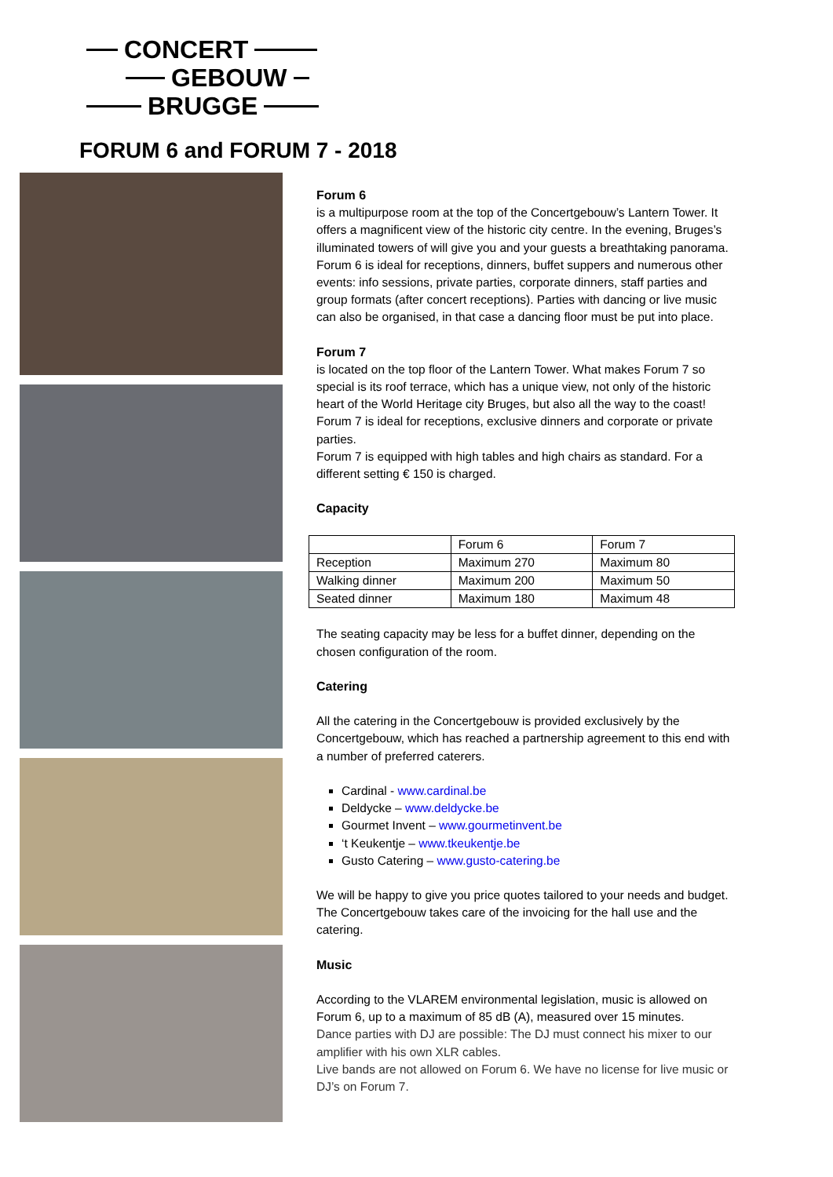CONCERT
GEBOUW
BRUGGE
FORUM 6 and FORUM 7 - 2018
Forum 6
is a multipurpose room at the top of the Concertgebouw’s Lantern Tower. It offers a magnificent view of the historic city centre. In the evening, Bruges’s illuminated towers of will give you and your guests a breathtaking panorama. Forum 6 is ideal for receptions, dinners, buffet suppers and numerous other events: info sessions, private parties, corporate dinners, staff parties and group formats (after concert receptions). Parties with dancing or live music can also be organised, in that case a dancing floor must be put into place.
Forum 7
is located on the top floor of the Lantern Tower. What makes Forum 7 so special is its roof terrace, which has a unique view, not only of the historic heart of the World Heritage city Bruges, but also all the way to the coast! Forum 7 is ideal for receptions, exclusive dinners and corporate or private parties.
Forum 7 is equipped with high tables and high chairs as standard. For a different setting € 150 is charged.
Capacity
| | Forum 6 | Forum 7 |
| Reception | Maximum 270 | Maximum 80 |
| Walking dinner | Maximum 200 | Maximum 50 |
| Seated dinner | Maximum 180 | Maximum 48 |
The seating capacity may be less for a buffet dinner, depending on the chosen configuration of the room.
Catering
All the catering in the Concertgebouw is provided exclusively by the Concertgebouw, which has reached a partnership agreement to this end with a number of preferred caterers.
Cardinal - www.cardinal.be
Deldycke – www.deldycke.be
Gourmet Invent – www.gourmetinvent.be
‘t Keukentje – www.tkeukentje.be
Gusto Catering – www.gusto-catering.be
We will be happy to give you price quotes tailored to your needs and budget. The Concertgebouw takes care of the invoicing for the hall use and the catering.
Music
According to the VLAREM environmental legislation, music is allowed on Forum 6, up to a maximum of 85 dB (A), measured over 15 minutes.
Dance parties with DJ are possible: The DJ must connect his mixer to our amplifier with his own XLR cables.
Live bands are not allowed on Forum 6. We have no license for live music or DJ’s on Forum 7.